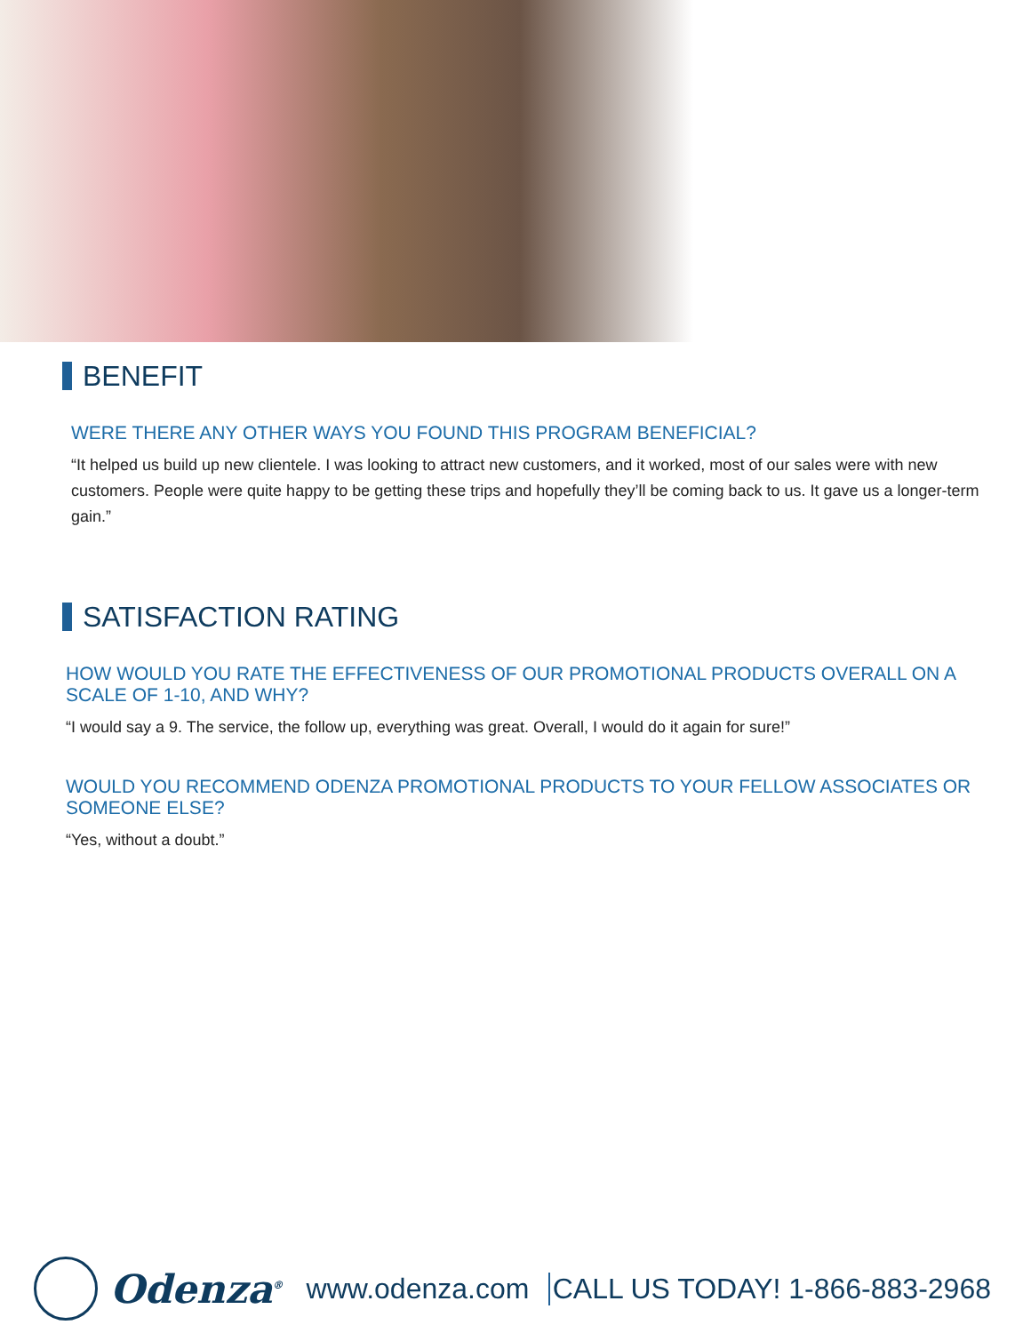BENEFIT
WERE THERE ANY OTHER WAYS YOU FOUND THIS PROGRAM BENEFICIAL?
“It helped us build up new clientele. I was looking to attract new customers, and it worked, most of our sales were with new customers. People were quite happy to be getting these trips and hopefully they’ll be coming back to us. It gave us a longer-term gain.”
SATISFACTION RATING
HOW WOULD YOU RATE THE EFFECTIVENESS OF OUR PROMOTIONAL PRODUCTS OVERALL ON A SCALE OF 1-10, AND WHY?
“I would say a 9. The service, the follow up, everything was great. Overall, I would do it again for sure!”
WOULD YOU RECOMMEND ODENZA PROMOTIONAL PRODUCTS TO YOUR FELLOW ASSOCIATES OR SOMEONE ELSE?
“Yes, without a doubt.”
Odenza<sup>®</sup> www.odenza.com CALL US TODAY! 1-866-883-2968